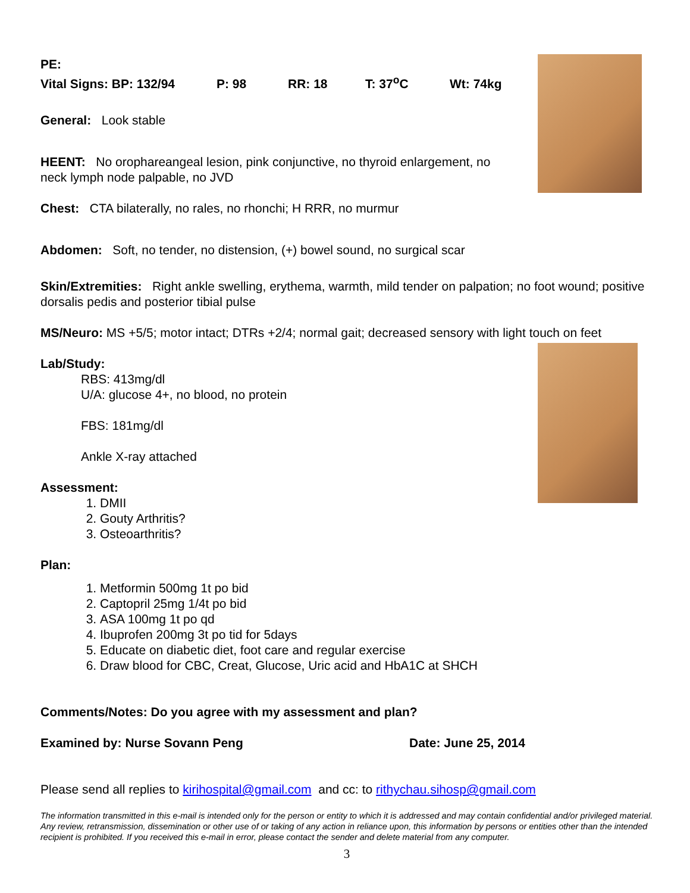PE:
Vital Signs: BP: 132/94 P: 98 RR: 18 T: 37<sup>o</sup>C Wt: 74kg
General: Look stable
HEENT: No oropharеangeal lesion, pink conjunctive, no thyroid enlargement, no neck lymph node palpable, no JVD
Chest: CTA bilaterally, no rales, no rhonchi; H RRR, no murmur
Abdomen: Soft, no tender, no distension, (+) bowel sound, no surgical scar
Skin/Extremities: Right ankle swelling, erythema, warmth, mild tender on palpation; no foot wound; positive dorsalis pedis and posterior tibial pulse
MS/Neuro: MS +5/5; motor intact; DTRs +2/4; normal gait; decreased sensory with light touch on feet
Lab/Study:
RBS: 413mg/dl
U/A: glucose 4+, no blood, no protein
FBS: 181mg/dl
Ankle X-ray attached
Assessment:
1. DMII
2. Gouty Arthritis?
3. Osteoarthritis?
Plan:
1. Metformin 500mg 1t po bid
2. Captopril 25mg 1/4t po bid
3. ASA 100mg 1t po qd
4. Ibuprofen 200mg 3t po tid for 5days
5. Educate on diabetic diet, foot care and regular exercise
6. Draw blood for CBC, Creat, Glucose, Uric acid and HbA1C at SHCH
Comments/Notes: Do you agree with my assessment and plan?
Examined by: Nurse Sovann Peng Date: June 25, 2014
Please send all replies to kirihospital@gmail.com and cc: to rithychau.sihosp@gmail.com
The information transmitted in this e-mail is intended only for the person or entity to which it is addressed and may contain confidential and/or privileged material. Any review, retransmission, dissemination or other use of or taking of any action in reliance upon, this information by persons or entities other than the intended recipient is prohibited. If you received this e-mail in error, please contact the sender and delete material from any computer.
3